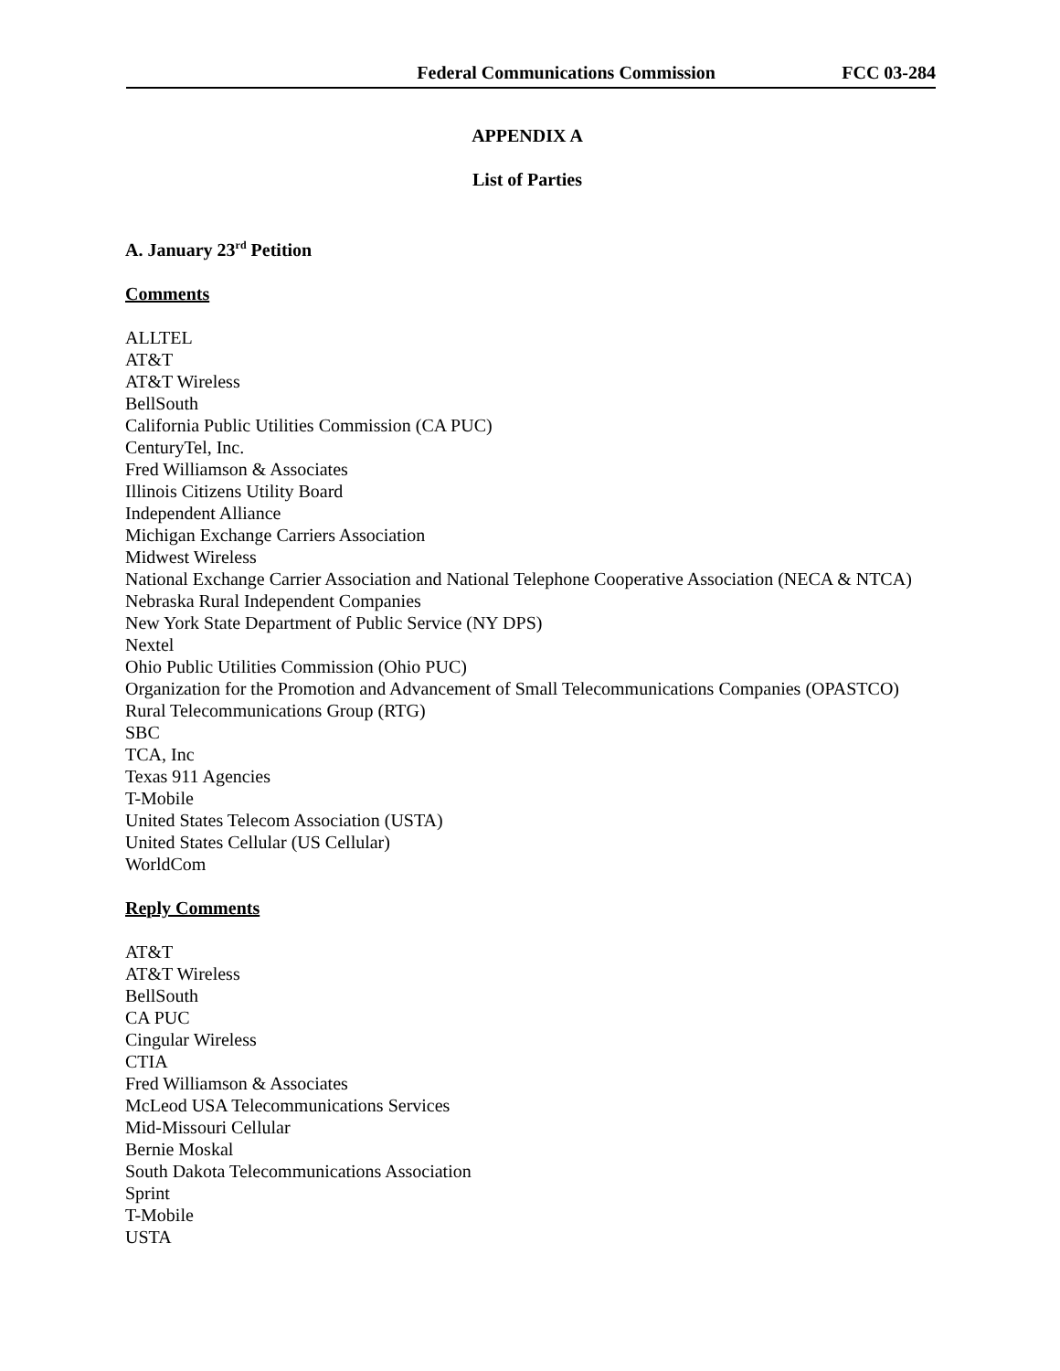Federal Communications Commission FCC 03-284
APPENDIX A
List of Parties
A. January 23<sup>rd</sup> Petition
Comments
ALLTEL
AT&T
AT&T Wireless
BellSouth
California Public Utilities Commission (CA PUC)
CenturyTel, Inc.
Fred Williamson & Associates
Illinois Citizens Utility Board
Independent Alliance
Michigan Exchange Carriers Association
Midwest Wireless
National Exchange Carrier Association and National Telephone Cooperative Association (NECA & NTCA)
Nebraska Rural Independent Companies
New York State Department of Public Service (NY DPS)
Nextel
Ohio Public Utilities Commission (Ohio PUC)
Organization for the Promotion and Advancement of Small Telecommunications Companies (OPASTCO)
Rural Telecommunications Group (RTG)
SBC
TCA, Inc
Texas 911 Agencies
T-Mobile
United States Telecom Association (USTA)
United States Cellular (US Cellular)
WorldCom
Reply Comments
AT&T
AT&T Wireless
BellSouth
CA PUC
Cingular Wireless
CTIA
Fred Williamson & Associates
McLeod USA Telecommunications Services
Mid-Missouri Cellular
Bernie Moskal
South Dakota Telecommunications Association
Sprint
T-Mobile
USTA